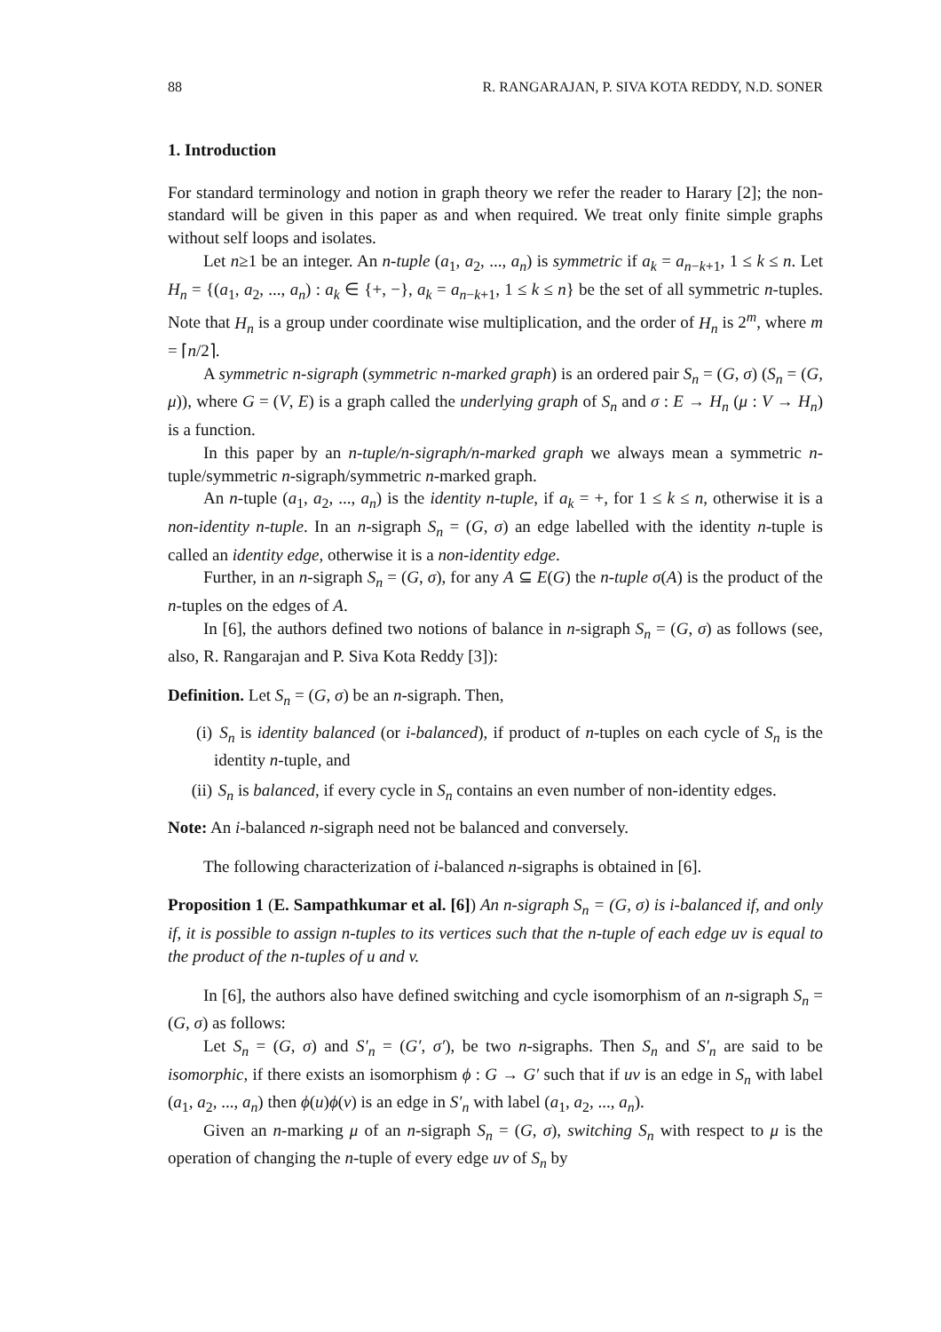88 R. RANGARAJAN, P. SIVA KOTA REDDY, N.D. SONER
1. Introduction
For standard terminology and notion in graph theory we refer the reader to Harary [2]; the non-standard will be given in this paper as and when required. We treat only finite simple graphs without self loops and isolates.
Let n≥1 be an integer. An n-tuple (a<sub>1</sub>, a<sub>2</sub>, ..., a<sub>n</sub>) is symmetric if a<sub>k</sub> = a<sub>n−k+1</sub>, 1 ≤ k ≤ n. Let H<sub>n</sub> = {(a<sub>1</sub>, a<sub>2</sub>, ..., a<sub>n</sub>) : a<sub>k</sub> ∈ {+, −}, a<sub>k</sub> = a<sub>n−k+1</sub>, 1 ≤ k ≤ n} be the set of all symmetric n-tuples. Note that H<sub>n</sub> is a group under coordinate wise multiplication, and the order of H<sub>n</sub> is 2<sup>m</sup>, where m = ⌈n/2⌉.
A symmetric n-sigraph (symmetric n-marked graph) is an ordered pair S<sub>n</sub> = (G, σ) (S<sub>n</sub> = (G, μ)), where G = (V, E) is a graph called the underlying graph of S<sub>n</sub> and σ : E → H<sub>n</sub> (μ : V → H<sub>n</sub>) is a function.
In this paper by an n-tuple/n-sigraph/n-marked graph we always mean a symmetric n-tuple/symmetric n-sigraph/symmetric n-marked graph.
An n-tuple (a<sub>1</sub>, a<sub>2</sub>, ..., a<sub>n</sub>) is the identity n-tuple, if a<sub>k</sub> = +, for 1 ≤ k ≤ n, otherwise it is a non-identity n-tuple. In an n-sigraph S<sub>n</sub> = (G, σ) an edge labelled with the identity n-tuple is called an identity edge, otherwise it is a non-identity edge.
Further, in an n-sigraph S<sub>n</sub> = (G, σ), for any A ⊆ E(G) the n-tuple σ(A) is the product of the n-tuples on the edges of A.
In [6], the authors defined two notions of balance in n-sigraph S<sub>n</sub> = (G, σ) as follows (see, also, R. Rangarajan and P. Siva Kota Reddy [3]):
Definition. Let S<sub>n</sub> = (G, σ) be an n-sigraph. Then,
(i) S<sub>n</sub> is identity balanced (or i-balanced), if product of n-tuples on each cycle of S<sub>n</sub> is the identity n-tuple, and
(ii) S<sub>n</sub> is balanced, if every cycle in S<sub>n</sub> contains an even number of non-identity edges.
Note: An i-balanced n-sigraph need not be balanced and conversely.
The following characterization of i-balanced n-sigraphs is obtained in [6].
Proposition 1 (E. Sampathkumar et al. [6]) An n-sigraph S<sub>n</sub> = (G, σ) is i-balanced if, and only if, it is possible to assign n-tuples to its vertices such that the n-tuple of each edge uv is equal to the product of the n-tuples of u and v.
In [6], the authors also have defined switching and cycle isomorphism of an n-sigraph S<sub>n</sub> = (G, σ) as follows:
Let S<sub>n</sub> = (G, σ) and S′<sub>n</sub> = (G′, σ′), be two n-sigraphs. Then S<sub>n</sub> and S′<sub>n</sub> are said to be isomorphic, if there exists an isomorphism ϕ : G → G′ such that if uv is an edge in S<sub>n</sub> with label (a<sub>1</sub>, a<sub>2</sub>, ..., a<sub>n</sub>) then ϕ(u)ϕ(v) is an edge in S′<sub>n</sub> with label (a<sub>1</sub>, a<sub>2</sub>, ..., a<sub>n</sub>).
Given an n-marking μ of an n-sigraph S<sub>n</sub> = (G, σ), switching S<sub>n</sub> with respect to μ is the operation of changing the n-tuple of every edge uv of S<sub>n</sub> by